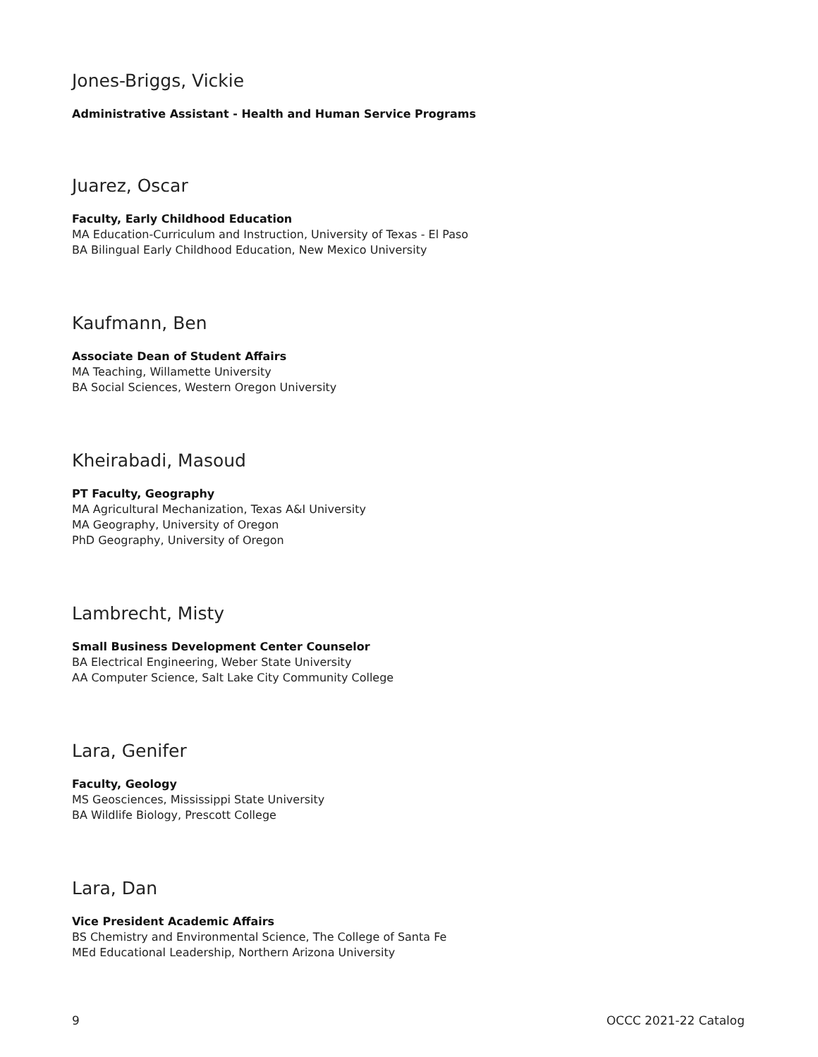Jones-Briggs, Vickie
Administrative Assistant - Health and Human Service Programs
Juarez, Oscar
Faculty, Early Childhood Education
MA Education-Curriculum and Instruction, University of Texas - El Paso
BA Bilingual Early Childhood Education, New Mexico University
Kaufmann, Ben
Associate Dean of Student Affairs
MA Teaching, Willamette University
BA Social Sciences, Western Oregon University
Kheirabadi, Masoud
PT Faculty, Geography
MA Agricultural Mechanization, Texas A&I University
MA Geography, University of Oregon
PhD Geography, University of Oregon
Lambrecht, Misty
Small Business Development Center Counselor
BA Electrical Engineering, Weber State University
AA Computer Science, Salt Lake City Community College
Lara, Genifer
Faculty, Geology
MS Geosciences, Mississippi State University
BA Wildlife Biology, Prescott College
Lara, Dan
Vice President Academic Affairs
BS Chemistry and Environmental Science, The College of Santa Fe
MEd Educational Leadership, Northern Arizona University
9 OCCC 2021-22 Catalog